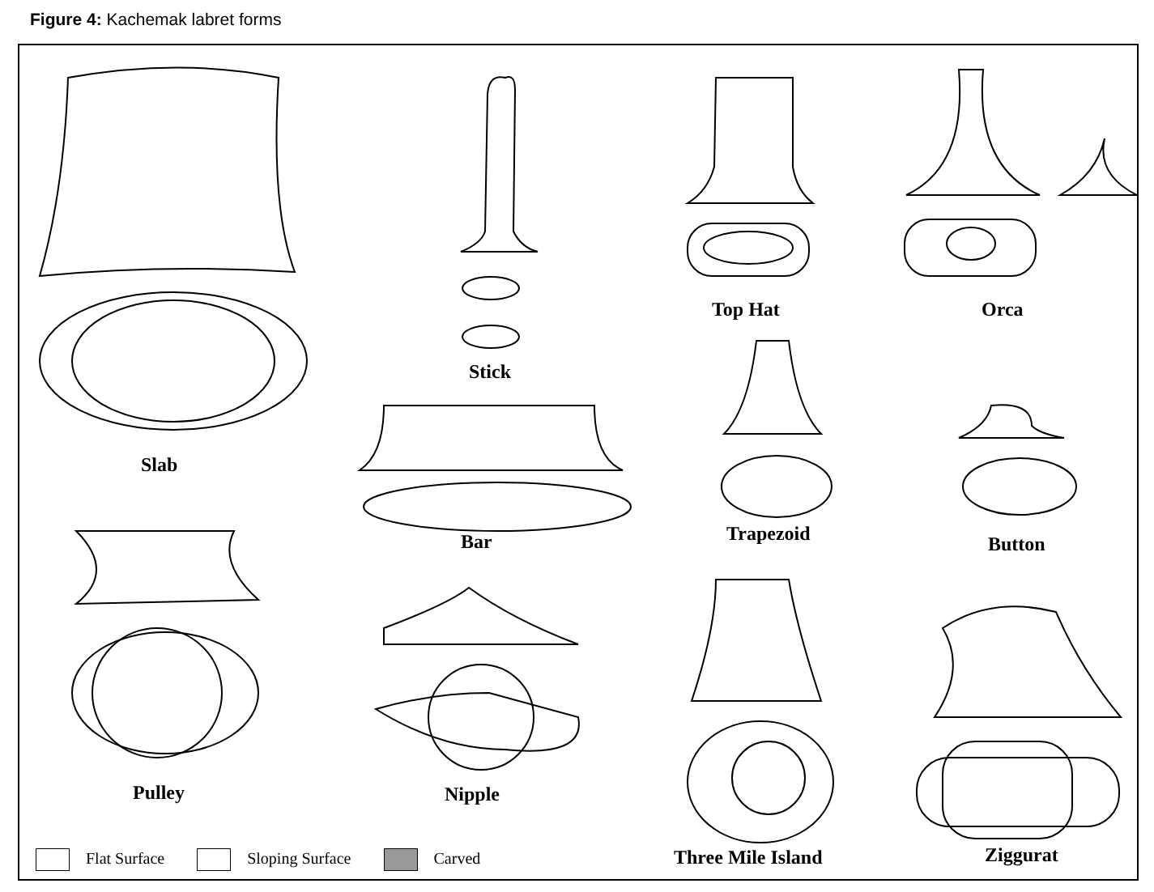Figure 4: Kachemak labret forms
Slab
Stick
Top Hat Orca
Bar Trapezoid Button
Pulley Nipple
Three Mile Island Ziggurat
Flat Surface Sloping Surface Carved